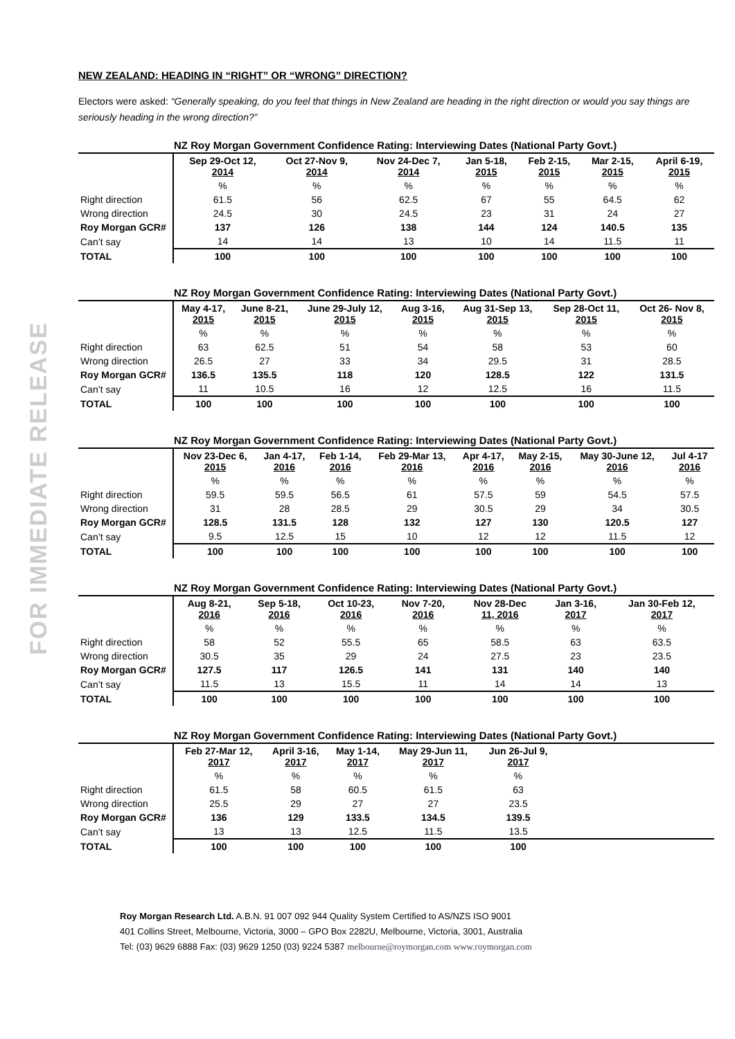FOR IMMEDIATE RELEASE
NEW ZEALAND: HEADING IN “RIGHT” OR “WRONG” DIRECTION?
Electors were asked: “Generally speaking, do you feel that things in New Zealand are heading in the right direction or would you say things are seriously heading in the wrong direction?”
| NZ Roy Morgan Government Confidence Rating: Interviewing Dates (National Party Govt.) | | | | | | | |
| --- | --- | --- | --- | --- | --- | --- | --- |
| | Sep 29-Oct 12, 2014 | Oct 27-Nov 9, 2014 | Nov 24-Dec 7, 2014 | Jan 5-18, 2015 | Feb 2-15, 2015 | Mar 2-15, 2015 | April 6-19, 2015 |
| | % | % | % | % | % | % | % |
| Right direction | 61.5 | 56 | 62.5 | 67 | 55 | 64.5 | 62 |
| Wrong direction | 24.5 | 30 | 24.5 | 23 | 31 | 24 | 27 |
| Roy Morgan GCR# | 137 | 126 | 138 | 144 | 124 | 140.5 | 135 |
| Can’t say | 14 | 14 | 13 | 10 | 14 | 11.5 | 11 |
| TOTAL | 100 | 100 | 100 | 100 | 100 | 100 | 100 |
| NZ Roy Morgan Government Confidence Rating: Interviewing Dates (National Party Govt.) | | | | | | | |
| --- | --- | --- | --- | --- | --- | --- | --- |
| | May 4-17, 2015 | June 8-21, 2015 | June 29-July 12, 2015 | Aug 3-16, 2015 | Aug 31-Sep 13, 2015 | Sep 28-Oct 11, 2015 | Oct 26- Nov 8, 2015 |
| | % | % | % | % | % | % | % |
| Right direction | 63 | 62.5 | 51 | 54 | 58 | 53 | 60 |
| Wrong direction | 26.5 | 27 | 33 | 34 | 29.5 | 31 | 28.5 |
| Roy Morgan GCR# | 136.5 | 135.5 | 118 | 120 | 128.5 | 122 | 131.5 |
| Can’t say | 11 | 10.5 | 16 | 12 | 12.5 | 16 | 11.5 |
| TOTAL | 100 | 100 | 100 | 100 | 100 | 100 | 100 |
| NZ Roy Morgan Government Confidence Rating: Interviewing Dates (National Party Govt.) | | | | | | | | |
| --- | --- | --- | --- | --- | --- | --- | --- | --- |
| | Nov 23-Dec 6, 2015 | Jan 4-17, 2016 | Feb 1-14, 2016 | Feb 29-Mar 13, 2016 | Apr 4-17, 2016 | May 2-15, 2016 | May 30-June 12, 2016 | Jul 4-17 2016 |
| | % | % | % | % | % | % | % | % |
| Right direction | 59.5 | 59.5 | 56.5 | 61 | 57.5 | 59 | 54.5 | 57.5 |
| Wrong direction | 31 | 28 | 28.5 | 29 | 30.5 | 29 | 34 | 30.5 |
| Roy Morgan GCR# | 128.5 | 131.5 | 128 | 132 | 127 | 130 | 120.5 | 127 |
| Can’t say | 9.5 | 12.5 | 15 | 10 | 12 | 12 | 11.5 | 12 |
| TOTAL | 100 | 100 | 100 | 100 | 100 | 100 | 100 | 100 |
| NZ Roy Morgan Government Confidence Rating: Interviewing Dates (National Party Govt.) | | | | | | | |
| --- | --- | --- | --- | --- | --- | --- | --- |
| | Aug 8-21, 2016 | Sep 5-18, 2016 | Oct 10-23, 2016 | Nov 7-20, 2016 | Nov 28-Dec 11, 2016 | Jan 3-16, 2017 | Jan 30-Feb 12, 2017 |
| | % | % | % | % | % | % | % |
| Right direction | 58 | 52 | 55.5 | 65 | 58.5 | 63 | 63.5 |
| Wrong direction | 30.5 | 35 | 29 | 24 | 27.5 | 23 | 23.5 |
| Roy Morgan GCR# | 127.5 | 117 | 126.5 | 141 | 131 | 140 | 140 |
| Can’t say | 11.5 | 13 | 15.5 | 11 | 14 | 14 | 13 |
| TOTAL | 100 | 100 | 100 | 100 | 100 | 100 | 100 |
| NZ Roy Morgan Government Confidence Rating: Interviewing Dates (National Party Govt.) | | | | | | |
| --- | --- | --- | --- | --- | --- | --- |
| | Feb 27-Mar 12, 2017 | April 3-16, 2017 | May 1-14, 2017 | May 29-Jun 11, 2017 | Jun 26-Jul 9, 2017 | |
| | % | % | % | % | % | |
| Right direction | 61.5 | 58 | 60.5 | 61.5 | 63 | |
| Wrong direction | 25.5 | 29 | 27 | 27 | 23.5 | |
| Roy Morgan GCR# | 136 | 129 | 133.5 | 134.5 | 139.5 | |
| Can’t say | 13 | 13 | 12.5 | 11.5 | 13.5 | |
| TOTAL | 100 | 100 | 100 | 100 | 100 | |
Roy Morgan Research Ltd. A.B.N. 91 007 092 944 Quality System Certified to AS/NZS ISO 9001
401 Collins Street, Melbourne, Victoria, 3000 – GPO Box 2282U, Melbourne, Victoria, 3001, Australia
Tel: (03) 9629 6888 Fax: (03) 9629 1250 (03) 9224 5387 melbourne@roymorgan.com www.roymorgan.com